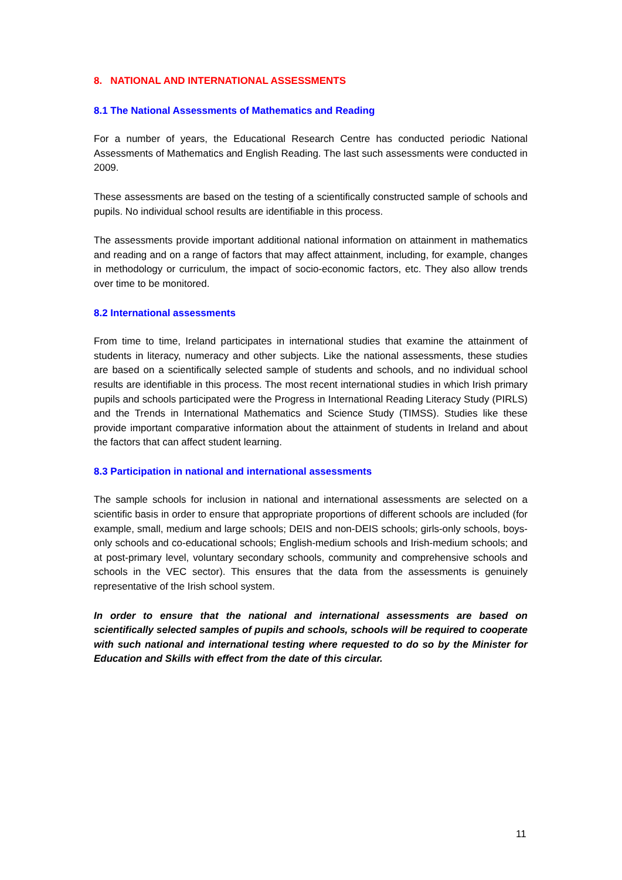8. NATIONAL AND INTERNATIONAL ASSESSMENTS
8.1 The National Assessments of Mathematics and Reading
For a number of years, the Educational Research Centre has conducted periodic National Assessments of Mathematics and English Reading. The last such assessments were conducted in 2009.
These assessments are based on the testing of a scientifically constructed sample of schools and pupils. No individual school results are identifiable in this process.
The assessments provide important additional national information on attainment in mathematics and reading and on a range of factors that may affect attainment, including, for example, changes in methodology or curriculum, the impact of socio-economic factors, etc. They also allow trends over time to be monitored.
8.2 International assessments
From time to time, Ireland participates in international studies that examine the attainment of students in literacy, numeracy and other subjects. Like the national assessments, these studies are based on a scientifically selected sample of students and schools, and no individual school results are identifiable in this process. The most recent international studies in which Irish primary pupils and schools participated were the Progress in International Reading Literacy Study (PIRLS) and the Trends in International Mathematics and Science Study (TIMSS). Studies like these provide important comparative information about the attainment of students in Ireland and about the factors that can affect student learning.
8.3 Participation in national and international assessments
The sample schools for inclusion in national and international assessments are selected on a scientific basis in order to ensure that appropriate proportions of different schools are included (for example, small, medium and large schools; DEIS and non-DEIS schools; girls-only schools, boys-only schools and co-educational schools; English-medium schools and Irish-medium schools; and at post-primary level, voluntary secondary schools, community and comprehensive schools and schools in the VEC sector). This ensures that the data from the assessments is genuinely representative of the Irish school system.
In order to ensure that the national and international assessments are based on scientifically selected samples of pupils and schools, schools will be required to cooperate with such national and international testing where requested to do so by the Minister for Education and Skills with effect from the date of this circular.
11